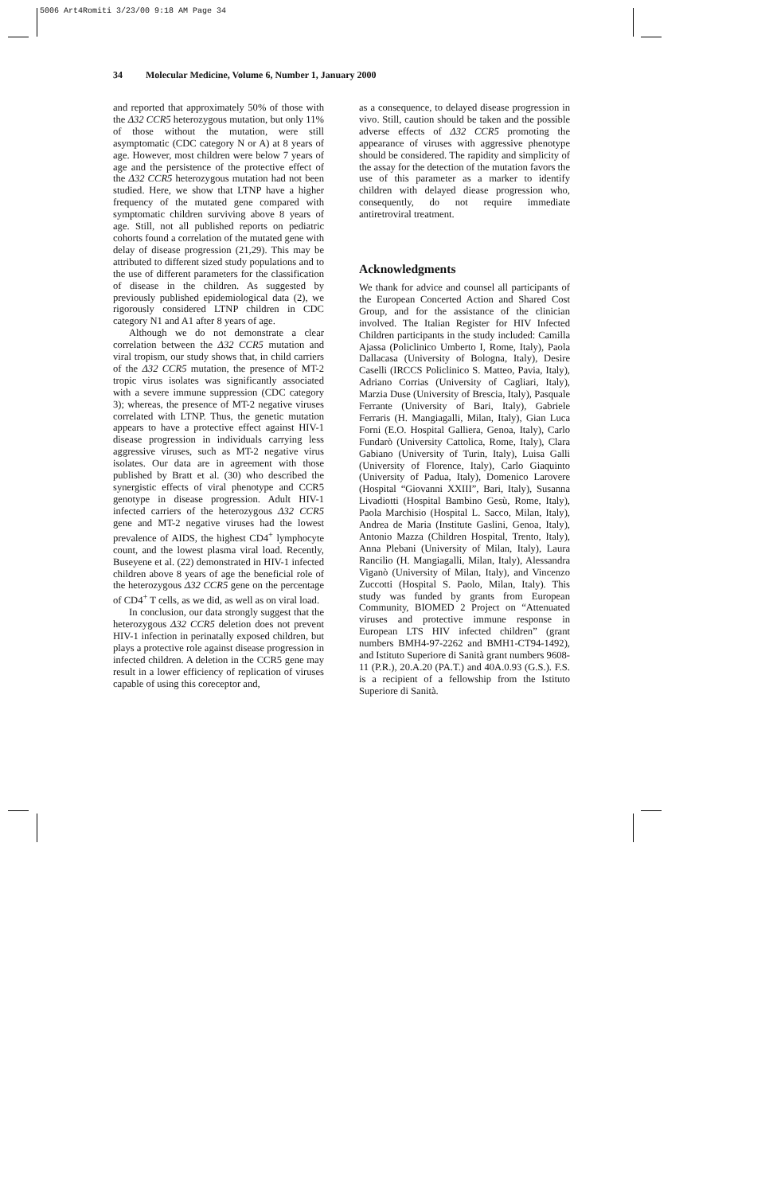5006 Art4Romiti 3/23/00 9:18 AM Page 34
34 Molecular Medicine, Volume 6, Number 1, January 2000
and reported that approximately 50% of those with the Δ32 CCR5 heterozygous mutation, but only 11% of those without the mutation, were still asymptomatic (CDC category N or A) at 8 years of age. However, most children were below 7 years of age and the persistence of the protective effect of the Δ32 CCR5 heterozygous mutation had not been studied. Here, we show that LTNP have a higher frequency of the mutated gene compared with symptomatic children surviving above 8 years of age. Still, not all published reports on pediatric cohorts found a correlation of the mutated gene with delay of disease progression (21,29). This may be attributed to different sized study populations and to the use of different parameters for the classification of disease in the children. As suggested by previously published epidemiological data (2), we rigorously considered LTNP children in CDC category N1 and A1 after 8 years of age.
Although we do not demonstrate a clear correlation between the Δ32 CCR5 mutation and viral tropism, our study shows that, in child carriers of the Δ32 CCR5 mutation, the presence of MT-2 tropic virus isolates was significantly associated with a severe immune suppression (CDC category 3); whereas, the presence of MT-2 negative viruses correlated with LTNP. Thus, the genetic mutation appears to have a protective effect against HIV-1 disease progression in individuals carrying less aggressive viruses, such as MT-2 negative virus isolates. Our data are in agreement with those published by Bratt et al. (30) who described the synergistic effects of viral phenotype and CCR5 genotype in disease progression. Adult HIV-1 infected carriers of the heterozygous Δ32 CCR5 gene and MT-2 negative viruses had the lowest prevalence of AIDS, the highest CD4<sup>+</sup> lymphocyte count, and the lowest plasma viral load. Recently, Buseyene et al. (22) demonstrated in HIV-1 infected children above 8 years of age the beneficial role of the heterozygous Δ32 CCR5 gene on the percentage of CD4<sup>+</sup> T cells, as we did, as well as on viral load.
In conclusion, our data strongly suggest that the heterozygous Δ32 CCR5 deletion does not prevent HIV-1 infection in perinatally exposed children, but plays a protective role against disease progression in infected children. A deletion in the CCR5 gene may result in a lower efficiency of replication of viruses capable of using this coreceptor and,
as a consequence, to delayed disease progression in vivo. Still, caution should be taken and the possible adverse effects of Δ32 CCR5 promoting the appearance of viruses with aggressive phenotype should be considered. The rapidity and simplicity of the assay for the detection of the mutation favors the use of this parameter as a marker to identify children with delayed diease progression who, consequently, do not require immediate antiretroviral treatment.
Acknowledgments
We thank for advice and counsel all participants of the European Concerted Action and Shared Cost Group, and for the assistance of the clinician involved. The Italian Register for HIV Infected Children participants in the study included: Camilla Ajassa (Policlinico Umberto I, Rome, Italy), Paola Dallacasa (University of Bologna, Italy), Desire Caselli (IRCCS Policlinico S. Matteo, Pavia, Italy), Adriano Corrias (University of Cagliari, Italy), Marzia Duse (University of Brescia, Italy), Pasquale Ferrante (University of Bari, Italy), Gabriele Ferraris (H. Mangiagalli, Milan, Italy), Gian Luca Forni (E.O. Hospital Galliera, Genoa, Italy), Carlo Fundarò (University Cattolica, Rome, Italy), Clara Gabiano (University of Turin, Italy), Luisa Galli (University of Florence, Italy), Carlo Giaquinto (University of Padua, Italy), Domenico Larovere (Hospital “Giovanni XXIII”, Bari, Italy), Susanna Livadiotti (Hospital Bambino Gesù, Rome, Italy), Paola Marchisio (Hospital L. Sacco, Milan, Italy), Andrea de Maria (Institute Gaslini, Genoa, Italy), Antonio Mazza (Children Hospital, Trento, Italy), Anna Plebani (University of Milan, Italy), Laura Rancilio (H. Mangiagalli, Milan, Italy), Alessandra Viganò (University of Milan, Italy), and Vincenzo Zuccotti (Hospital S. Paolo, Milan, Italy). This study was funded by grants from European Community, BIOMED 2 Project on “Attenuated viruses and protective immune response in European LTS HIV infected children” (grant numbers BMH4-97-2262 and BMH1-CT94-1492), and Istituto Superiore di Sanità grant numbers 9608-11 (P.R.), 20.A.20 (PA.T.) and 40A.0.93 (G.S.). F.S. is a recipient of a fellowship from the Istituto Superiore di Sanità.